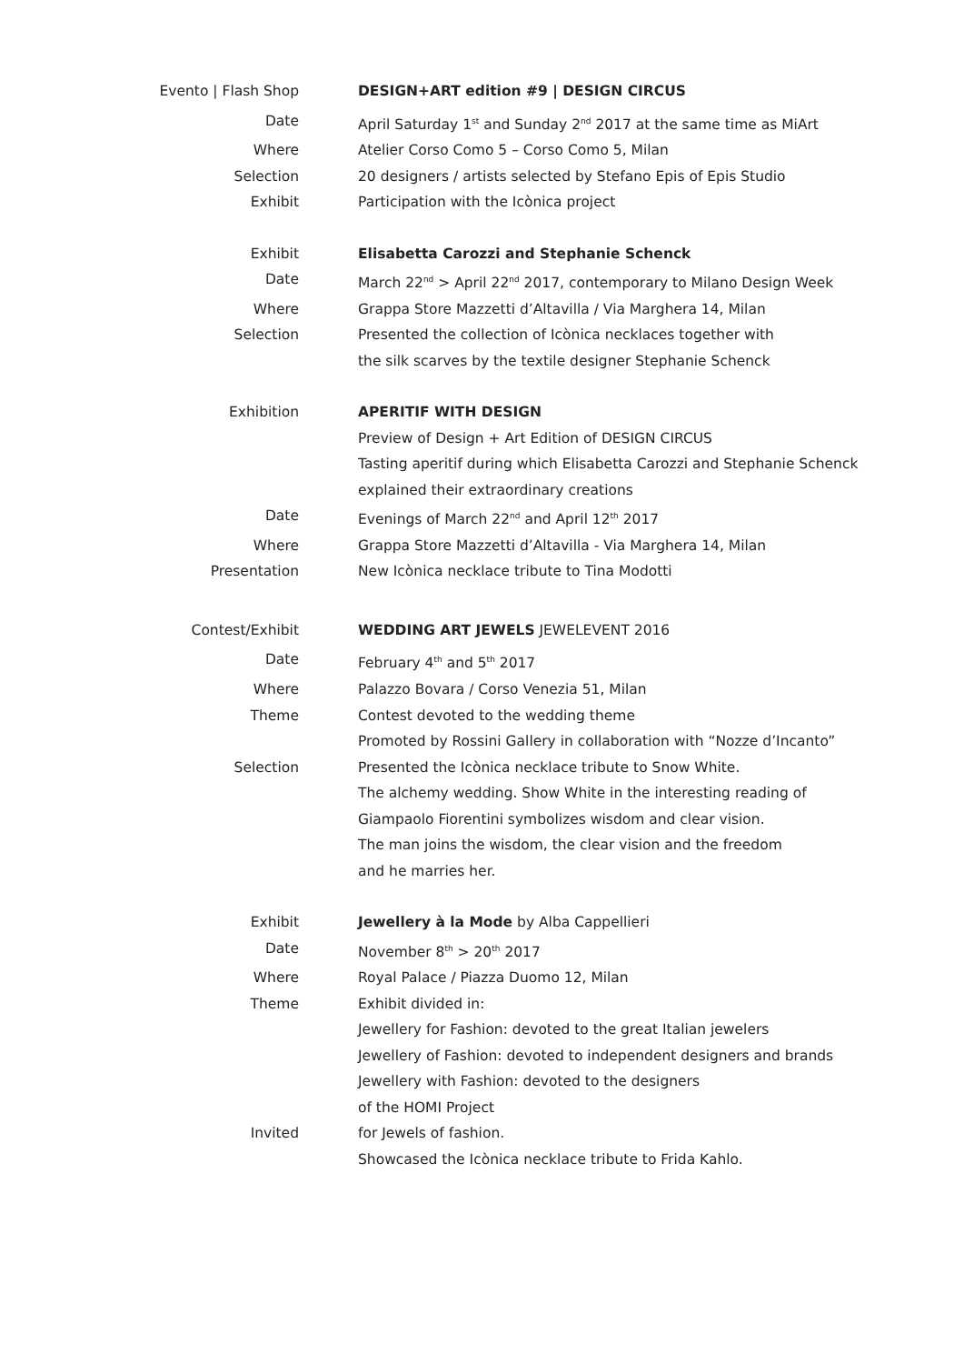Evento | Flash Shop DESIGN+ART edition #9 | DESIGN CIRCUS
Date April Saturday 1<sup>st</sup> and Sunday 2<sup>nd</sup> 2017 at the same time as MiArt
Where Atelier Corso Como 5 – Corso Como 5, Milan
Selection 20 designers / artists selected by Stefano Epis of Epis Studio
Exhibit Participation with the Icònica project
Exhibit Elisabetta Carozzi and Stephanie Schenck
Date March 22<sup>nd</sup> > April 22<sup>nd</sup> 2017, contemporary to Milano Design Week
Where Grappa Store Mazzetti d’Altavilla / Via Marghera 14, Milan
Selection Presented the collection of Icònica necklaces together with
the silk scarves by the textile designer Stephanie Schenck
Exhibition APERITIF WITH DESIGN
Preview of Design + Art Edition of DESIGN CIRCUS
Tasting aperitif during which Elisabetta Carozzi and Stephanie Schenck
explained their extraordinary creations
Date Evenings of March 22<sup>nd</sup> and April 12<sup>th</sup> 2017
Where Grappa Store Mazzetti d’Altavilla - Via Marghera 14, Milan
Presentation New Icònica necklace tribute to Tina Modotti
Contest/Exhibit WEDDING ART JEWELS JEWELEVENT 2016
Date February 4<sup>th</sup> and 5<sup>th</sup> 2017
Where Palazzo Bovara / Corso Venezia 51, Milan
Theme Contest devoted to the wedding theme
Promoted by Rossini Gallery in collaboration with “Nozze d’Incanto”
Selection Presented the Icònica necklace tribute to Snow White.
The alchemy wedding. Show White in the interesting reading of
Giampaolo Fiorentini symbolizes wisdom and clear vision.
The man joins the wisdom, the clear vision and the freedom
and he marries her.
Exhibit Jewellery à la Mode by Alba Cappellieri
Date November 8<sup>th</sup> > 20<sup>th</sup> 2017
Where Royal Palace / Piazza Duomo 12, Milan
Theme Exhibit divided in:
Jewellery for Fashion: devoted to the great Italian jewelers
Jewellery of Fashion: devoted to independent designers and brands
Jewellery with Fashion: devoted to the designers
of the HOMI Project
Invited for Jewels of fashion.
Showcased the Icònica necklace tribute to Frida Kahlo.